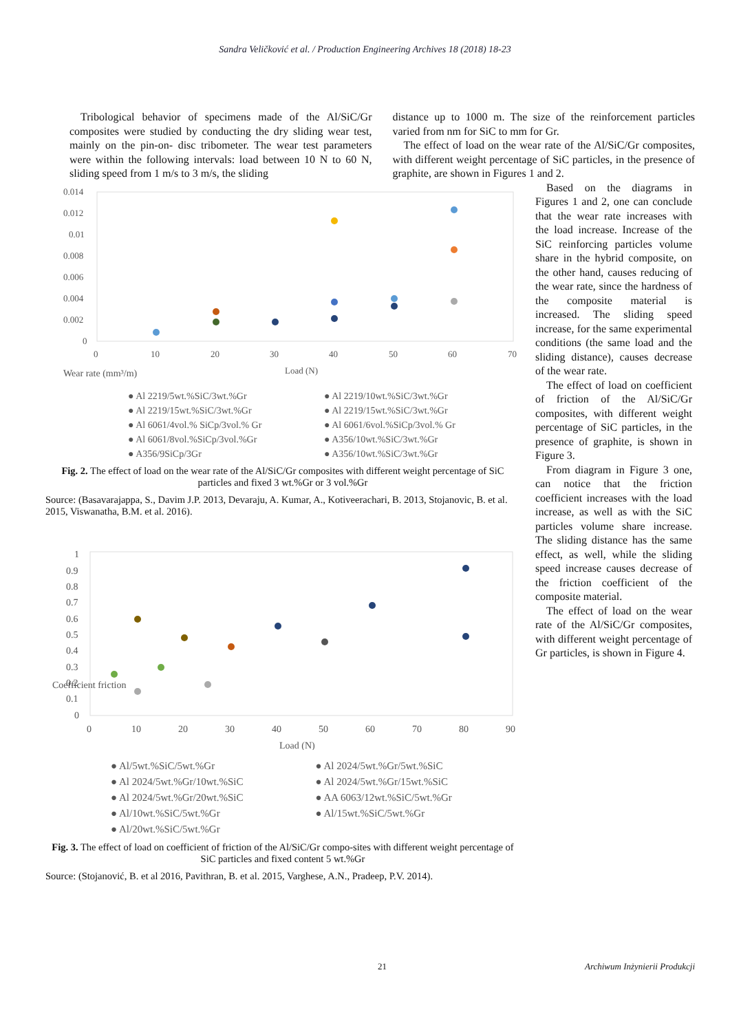Sandra Veličković et al. / Production Engineering Archives 18 (2018) 18-23
Tribological behavior of specimens made of the Al/SiC/Gr composites were studied by conducting the dry sliding wear test, mainly on the pin-on- disc tribometer. The wear test parameters were within the following intervals: load between 10 N to 60 N, sliding speed from 1 m/s to 3 m/s, the sliding
distance up to 1000 m. The size of the reinforcement particles varied from nm for SiC to mm for Gr.
The effect of load on the wear rate of the Al/SiC/Gr composites, with different weight percentage of SiC particles, in the presence of graphite, are shown in Figures 1 and 2.
Wear rate (mm³/m)
0.014
0.012
0.01
0.008
0.006
0.004
0.002
0
0
10
20
30
40
50
60
70
Load (N)
● Al 2219/5wt.%SiC/3wt.%Gr ● Al 2219/10wt.%SiC/3wt.%Gr ● Al 2219/15wt.%SiC/3wt.%Gr ● Al 2219/15wt.%SiC/3wt.%Gr ● Al 6061/4vol.% SiCp/3vol.% Gr ● Al 6061/6vol.%SiCp/3vol.% Gr ● Al 6061/8vol.%SiCp/3vol.%Gr ● A356/10wt.%SiC/3wt.%Gr ● A356/9SiCp/3Gr ● A356/10wt.%SiC/3wt.%Gr
Fig. 2. The effect of load on the wear rate of the Al/SiC/Gr composites with different weight percentage of SiC particles and fixed 3 wt.%Gr or 3 vol.%Gr
Source: (Basavarajappa, S., Davim J.P. 2013, Devaraju, A. Kumar, A., Kotiveerachari, B. 2013, Stojanovic, B. et al. 2015, Viswanatha, B.M. et al. 2016).
Coefficient friction
1
0.9
0.8
0.7
0.6
0.5
0.4
0.3
0.2
0.1
0
0
10
20
30
40
50
60
70
80
90
Load (N)
● Al/5wt.%SiC/5wt.%Gr ● Al 2024/5wt.%Gr/5wt.%SiC ● Al 2024/5wt.%Gr/10wt.%SiC ● Al 2024/5wt.%Gr/15wt.%SiC ● Al 2024/5wt.%Gr/20wt.%SiC ● AA 6063/12wt.%SiC/5wt.%Gr ● Al/10wt.%SiC/5wt.%Gr ● Al/15wt.%SiC/5wt.%Gr ● Al/20wt.%SiC/5wt.%Gr
Fig. 3. The effect of load on coefficient of friction of the Al/SiC/Gr compo-sites with different weight percentage of SiC particles and fixed content 5 wt.%Gr
Source: (Stojanović, B. et al 2016, Pavithran, B. et al. 2015, Varghese, A.N., Pradeep, P.V. 2014).
Based on the diagrams in Figures 1 and 2, one can conclude that the wear rate increases with the load increase. Increase of the SiC reinforcing particles volume share in the hybrid composite, on the other hand, causes reducing of the wear rate, since the hardness of the composite material is increased. The sliding speed increase, for the same experimental conditions (the same load and the sliding distance), causes decrease of the wear rate.
The effect of load on coefficient of friction of the Al/SiC/Gr composites, with different weight percentage of SiC particles, in the presence of graphite, is shown in Figure 3.
From diagram in Figure 3 one, can notice that the friction coefficient increases with the load increase, as well as with the SiC particles volume share increase. The sliding distance has the same effect, as well, while the sliding speed increase causes decrease of the friction coefficient of the composite material.
The effect of load on the wear rate of the Al/SiC/Gr composites, with different weight percentage of Gr particles, is shown in Figure 4.
21 Archiwum Inżynierii Produkcji